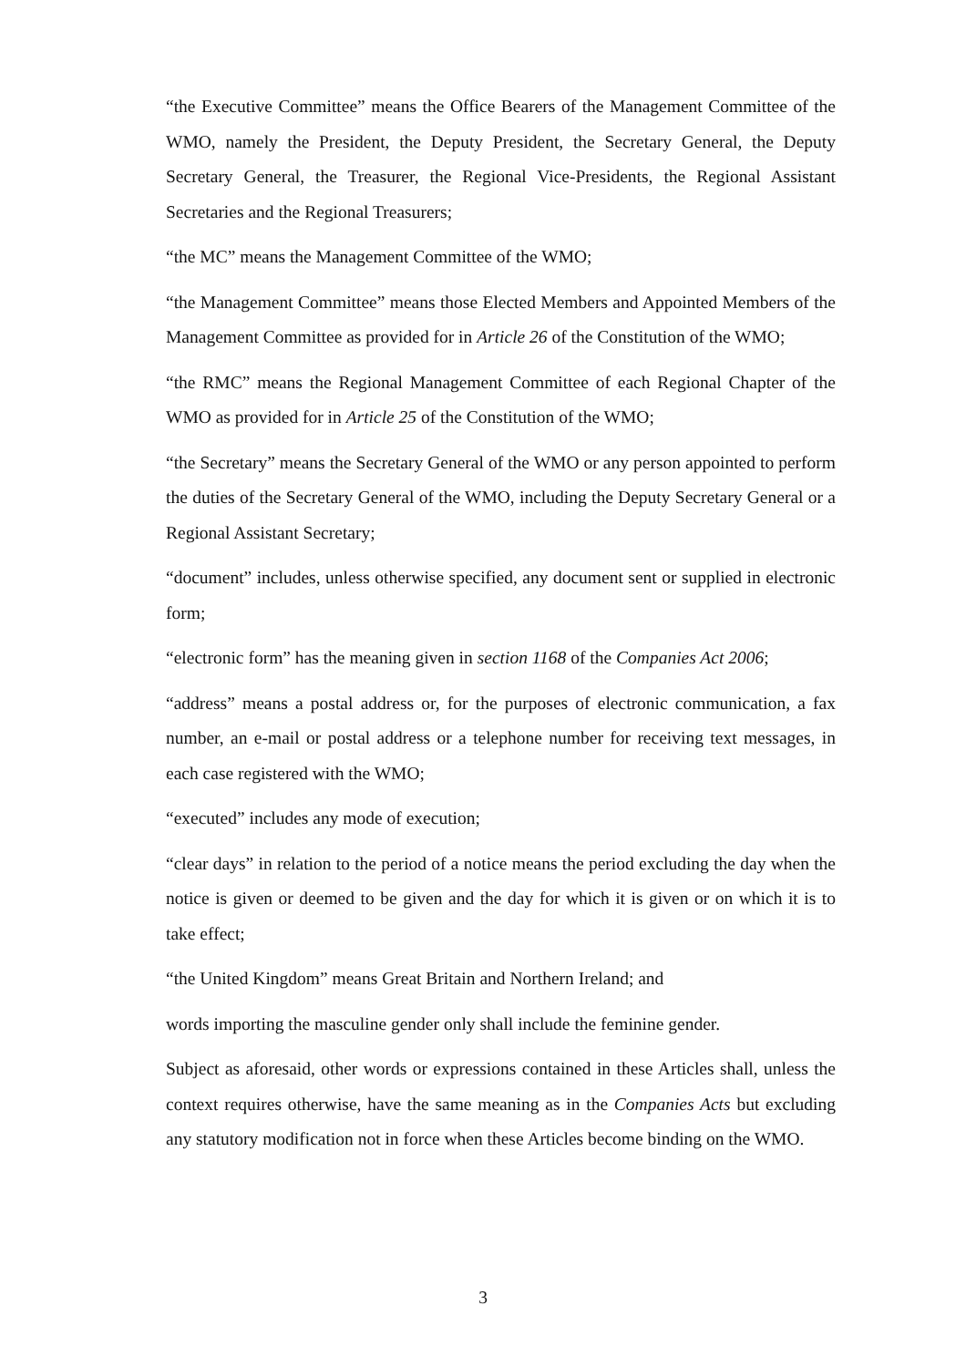“the Executive Committee” means the Office Bearers of the Management Committee of the WMO, namely the President, the Deputy President, the Secretary General, the Deputy Secretary General, the Treasurer, the Regional Vice-Presidents, the Regional Assistant Secretaries and the Regional Treasurers;
“the MC” means the Management Committee of the WMO;
“the Management Committee” means those Elected Members and Appointed Members of the Management Committee as provided for in Article 26 of the Constitution of the WMO;
“the RMC” means the Regional Management Committee of each Regional Chapter of the WMO as provided for in Article 25 of the Constitution of the WMO;
“the Secretary” means the Secretary General of the WMO or any person appointed to perform the duties of the Secretary General of the WMO, including the Deputy Secretary General or a Regional Assistant Secretary;
“document” includes, unless otherwise specified, any document sent or supplied in electronic form;
“electronic form” has the meaning given in section 1168 of the Companies Act 2006;
“address” means a postal address or, for the purposes of electronic communication, a fax number, an e-mail or postal address or a telephone number for receiving text messages, in each case registered with the WMO;
“executed” includes any mode of execution;
“clear days” in relation to the period of a notice means the period excluding the day when the notice is given or deemed to be given and the day for which it is given or on which it is to take effect;
“the United Kingdom” means Great Britain and Northern Ireland; and
words importing the masculine gender only shall include the feminine gender.
Subject as aforesaid, other words or expressions contained in these Articles shall, unless the context requires otherwise, have the same meaning as in the Companies Acts but excluding any statutory modification not in force when these Articles become binding on the WMO.
3